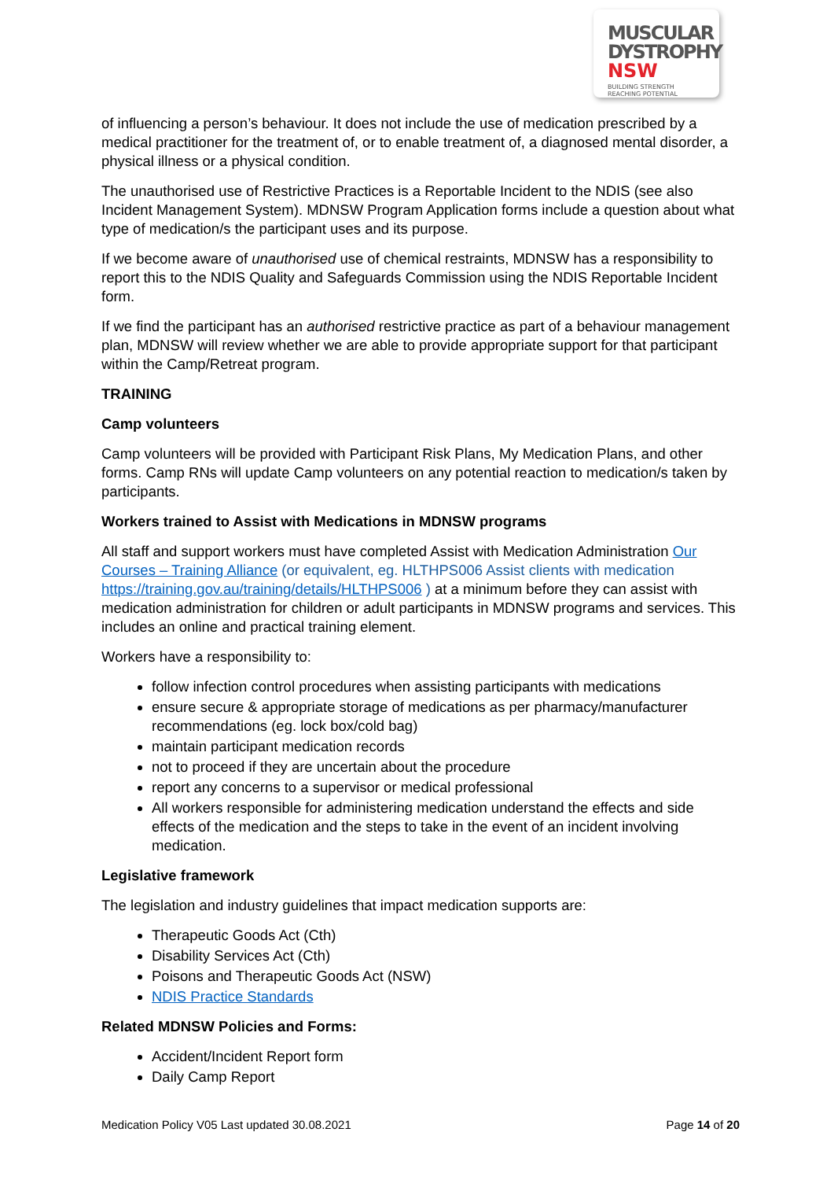MUSCULAR
DYSTROPHY
NSW BUILDING STRENGTH
REACHING POTENTIAL
of influencing a person’s behaviour. It does not include the use of medication prescribed by a medical practitioner for the treatment of, or to enable treatment of, a diagnosed mental disorder, a physical illness or a physical condition.
The unauthorised use of Restrictive Practices is a Reportable Incident to the NDIS (see also Incident Management System). MDNSW Program Application forms include a question about what type of medication/s the participant uses and its purpose.
If we become aware of unauthorised use of chemical restraints, MDNSW has a responsibility to report this to the NDIS Quality and Safeguards Commission using the NDIS Reportable Incident form.
If we find the participant has an authorised restrictive practice as part of a behaviour management plan, MDNSW will review whether we are able to provide appropriate support for that participant within the Camp/Retreat program.
TRAINING
Camp volunteers
Camp volunteers will be provided with Participant Risk Plans, My Medication Plans, and other forms. Camp RNs will update Camp volunteers on any potential reaction to medication/s taken by participants.
Workers trained to Assist with Medications in MDNSW programs
All staff and support workers must have completed Assist with Medication Administration Our Courses – Training Alliance (or equivalent, eg. HLTHPS006 Assist clients with medication https://training.gov.au/training/details/HLTHPS006 ) at a minimum before they can assist with medication administration for children or adult participants in MDNSW programs and services. This includes an online and practical training element.
Workers have a responsibility to:
follow infection control procedures when assisting participants with medications
ensure secure & appropriate storage of medications as per pharmacy/manufacturer recommendations (eg. lock box/cold bag)
maintain participant medication records
not to proceed if they are uncertain about the procedure
report any concerns to a supervisor or medical professional
All workers responsible for administering medication understand the effects and side effects of the medication and the steps to take in the event of an incident involving medication.
Legislative framework
The legislation and industry guidelines that impact medication supports are:
Therapeutic Goods Act (Cth)
Disability Services Act (Cth)
Poisons and Therapeutic Goods Act (NSW)
NDIS Practice Standards
Related MDNSW Policies and Forms:
Accident/Incident Report form
Daily Camp Report
Medication Policy V05 Last updated 30.08.2021 Page 14 of 20